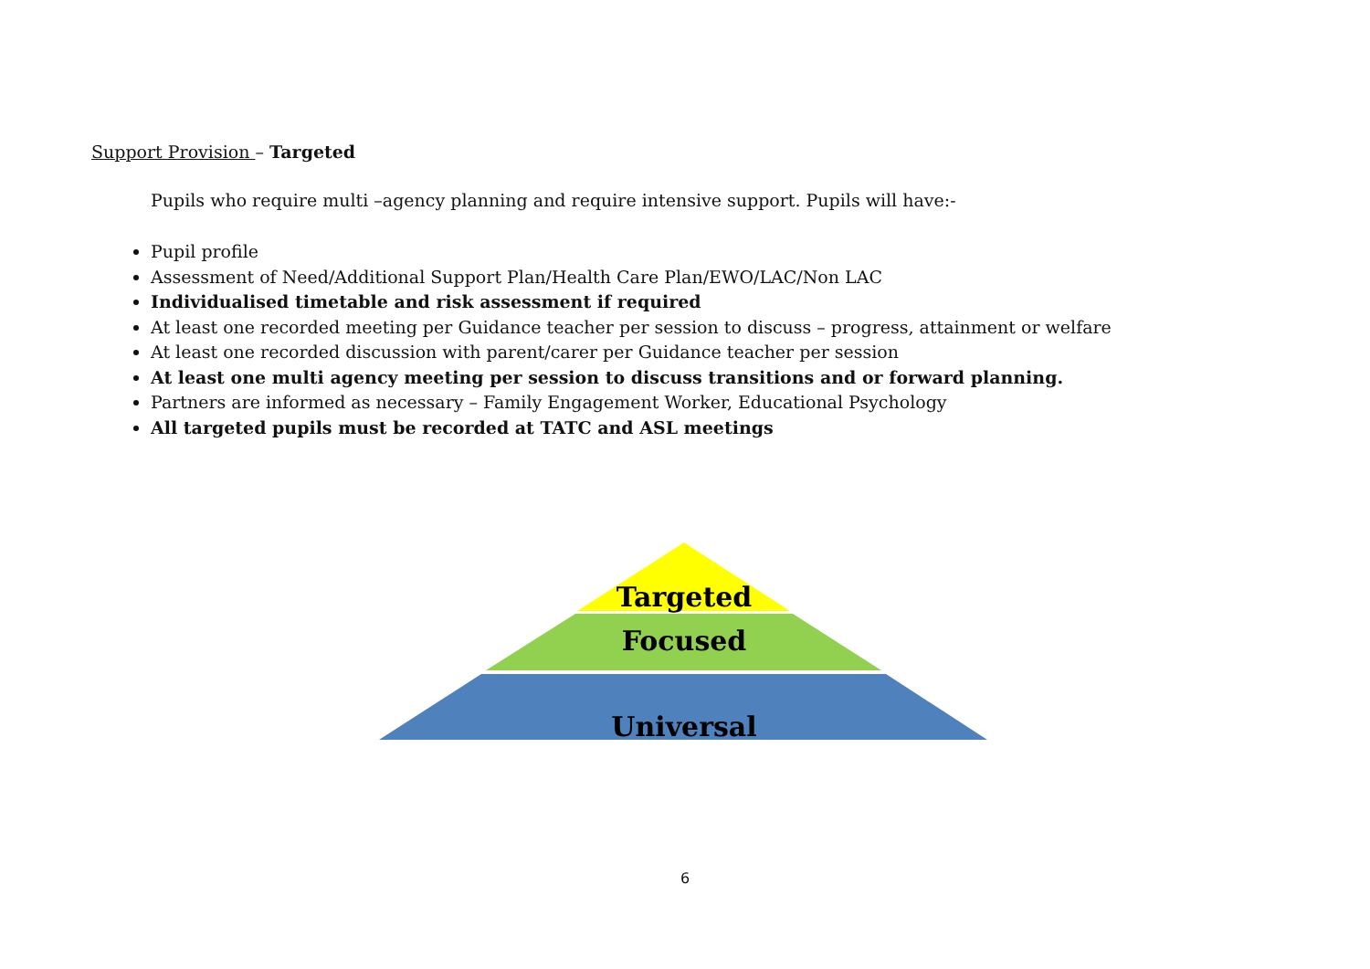Support Provision – Targeted
Pupils who require multi –agency planning and require intensive support. Pupils will have:-
Pupil profile
Assessment of Need/Additional Support Plan/Health Care Plan/EWO/LAC/Non LAC
Individualised timetable and risk assessment if required
At least one recorded meeting per Guidance teacher per session to discuss – progress, attainment or welfare
At least one recorded discussion with parent/carer per Guidance teacher per session
At least one multi agency meeting per session to discuss transitions and or forward planning.
Partners are informed as necessary – Family Engagement Worker, Educational Psychology
All targeted pupils must be recorded at TATC and ASL meetings
Targeted
Focused
Universal
6